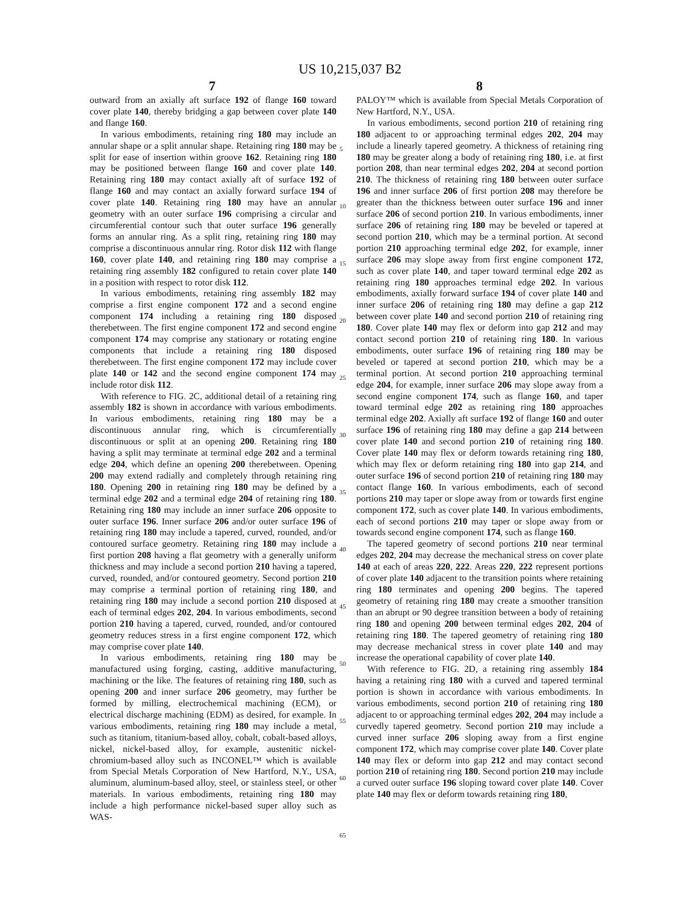US 10,215,037 B2
7 8
outward from an axially aft surface 192 of flange 160 toward cover plate 140, thereby bridging a gap between cover plate 140 and flange 160.
In various embodiments, retaining ring 180 may include an annular shape or a split annular shape. Retaining ring 180 may be split for ease of insertion within groove 162. Retaining ring 180 may be positioned between flange 160 and cover plate 140. Retaining ring 180 may contact axially aft of surface 192 of flange 160 and may contact an axially forward surface 194 of cover plate 140. Retaining ring 180 may have an annular geometry with an outer surface 196 comprising a circular and circumferential contour such that outer surface 196 generally forms an annular ring. As a split ring, retaining ring 180 may comprise a discontinuous annular ring. Rotor disk 112 with flange 160, cover plate 140, and retaining ring 180 may comprise a retaining ring assembly 182 configured to retain cover plate 140 in a position with respect to rotor disk 112.
In various embodiments, retaining ring assembly 182 may comprise a first engine component 172 and a second engine component 174 including a retaining ring 180 disposed therebetween. The first engine component 172 and second engine component 174 may comprise any stationary or rotating engine components that include a retaining ring 180 disposed therebetween. The first engine component 172 may include cover plate 140 or 142 and the second engine component 174 may include rotor disk 112.
With reference to FIG. 2C, additional detail of a retaining ring assembly 182 is shown in accordance with various embodiments. In various embodiments, retaining ring 180 may be a discontinuous annular ring, which is circumferentially discontinuous or split at an opening 200. Retaining ring 180 having a split may terminate at terminal edge 202 and a terminal edge 204, which define an opening 200 therebetween. Opening 200 may extend radially and completely through retaining ring 180. Opening 200 in retaining ring 180 may be defined by a terminal edge 202 and a terminal edge 204 of retaining ring 180. Retaining ring 180 may include an inner surface 206 opposite to outer surface 196. Inner surface 206 and/or outer surface 196 of retaining ring 180 may include a tapered, curved, rounded, and/or contoured surface geometry. Retaining ring 180 may include a first portion 208 having a flat geometry with a generally uniform thickness and may include a second portion 210 having a tapered, curved, rounded, and/or contoured geometry. Second portion 210 may comprise a terminal portion of retaining ring 180, and retaining ring 180 may include a second portion 210 disposed at each of terminal edges 202, 204. In various embodiments, second portion 210 having a tapered, curved, rounded, and/or contoured geometry reduces stress in a first engine component 172, which may comprise cover plate 140.
In various embodiments, retaining ring 180 may be manufactured using forging, casting, additive manufacturing, machining or the like. The features of retaining ring 180, such as opening 200 and inner surface 206 geometry, may further be formed by milling, electrochemical machining (ECM), or electrical discharge machining (EDM) as desired, for example. In various embodiments, retaining ring 180 may include a metal, such as titanium, titanium-based alloy, cobalt, cobalt-based alloys, nickel, nickel-based alloy, for example, austenitic nickel-chromium-based alloy such as INCONEL™ which is available from Special Metals Corporation of New Hartford, N.Y., USA, aluminum, aluminum-based alloy, steel, or stainless steel, or other materials. In various embodiments, retaining ring 180 may include a high performance nickel-based super alloy such as WAS-
PALOY™ which is available from Special Metals Corporation of New Hartford, N.Y., USA.
In various embodiments, second portion 210 of retaining ring 180 adjacent to or approaching terminal edges 202, 204 may include a linearly tapered geometry. A thickness of retaining ring 180 may be greater along a body of retaining ring 180, i.e. at first portion 208, than near terminal edges 202, 204 at second portion 210. The thickness of retaining ring 180 between outer surface 196 and inner surface 206 of first portion 208 may therefore be greater than the thickness between outer surface 196 and inner surface 206 of second portion 210. In various embodiments, inner surface 206 of retaining ring 180 may be beveled or tapered at second portion 210, which may be a terminal portion. At second portion 210 approaching terminal edge 202, for example, inner surface 206 may slope away from first engine component 172, such as cover plate 140, and taper toward terminal edge 202 as retaining ring 180 approaches terminal edge 202. In various embodiments, axially forward surface 194 of cover plate 140 and inner surface 206 of retaining ring 180 may define a gap 212 between cover plate 140 and second portion 210 of retaining ring 180. Cover plate 140 may flex or deform into gap 212 and may contact second portion 210 of retaining ring 180. In various embodiments, outer surface 196 of retaining ring 180 may be beveled or tapered at second portion 210, which may be a terminal portion. At second portion 210 approaching terminal edge 204, for example, inner surface 206 may slope away from a second engine component 174, such as flange 160, and taper toward terminal edge 202 as retaining ring 180 approaches terminal edge 202. Axially aft surface 192 of flange 160 and outer surface 196 of retaining ring 180 may define a gap 214 between cover plate 140 and second portion 210 of retaining ring 180. Cover plate 140 may flex or deform towards retaining ring 180, which may flex or deform retaining ring 180 into gap 214, and outer surface 196 of second portion 210 of retaining ring 180 may contact flange 160. In various embodiments, each of second portions 210 may taper or slope away from or towards first engine component 172, such as cover plate 140. In various embodiments, each of second portions 210 may taper or slope away from or towards second engine component 174, such as flange 160.
The tapered geometry of second portions 210 near terminal edges 202, 204 may decrease the mechanical stress on cover plate 140 at each of areas 220, 222. Areas 220, 222 represent portions of cover plate 140 adjacent to the transition points where retaining ring 180 terminates and opening 200 begins. The tapered geometry of retaining ring 180 may create a smoother transition than an abrupt or 90 degree transition between a body of retaining ring 180 and opening 200 between terminal edges 202, 204 of retaining ring 180. The tapered geometry of retaining ring 180 may decrease mechanical stress in cover plate 140 and may increase the operational capability of cover plate 140.
With reference to FIG. 2D, a retaining ring assembly 184 having a retaining ring 180 with a curved and tapered terminal portion is shown in accordance with various embodiments. In various embodiments, second portion 210 of retaining ring 180 adjacent to or approaching terminal edges 202, 204 may include a curvedly tapered geometry. Second portion 210 may include a curved inner surface 206 sloping away from a first engine component 172, which may comprise cover plate 140. Cover plate 140 may flex or deform into gap 212 and may contact second portion 210 of retaining ring 180. Second portion 210 may include a curved outer surface 196 sloping toward cover plate 140. Cover plate 140 may flex or deform towards retaining ring 180,
5
10
15
20
25
30
35
40
45
50
55
60
65